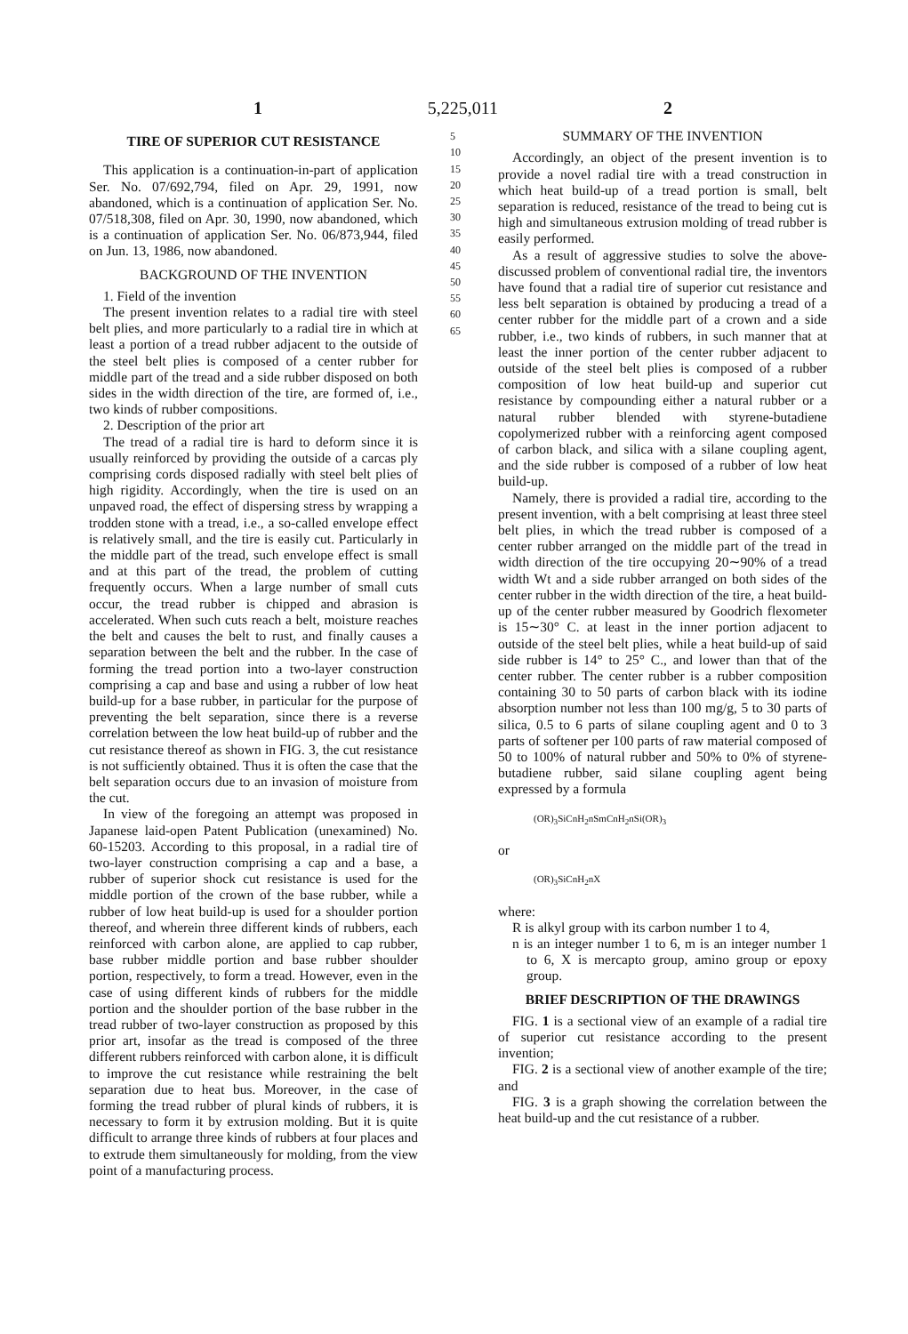1 5,225,011 2
TIRE OF SUPERIOR CUT RESISTANCE
This application is a continuation-in-part of application Ser. No. 07/692,794, filed on Apr. 29, 1991, now abandoned, which is a continuation of application Ser. No. 07/518,308, filed on Apr. 30, 1990, now abandoned, which is a continuation of application Ser. No. 06/873,944, filed on Jun. 13, 1986, now abandoned.
BACKGROUND OF THE INVENTION
1. Field of the invention
The present invention relates to a radial tire with steel belt plies, and more particularly to a radial tire in which at least a portion of a tread rubber adjacent to the outside of the steel belt plies is composed of a center rubber for middle part of the tread and a side rubber disposed on both sides in the width direction of the tire, are formed of, i.e., two kinds of rubber compositions.
2. Description of the prior art
The tread of a radial tire is hard to deform since it is usually reinforced by providing the outside of a carcas ply comprising cords disposed radially with steel belt plies of high rigidity. Accordingly, when the tire is used on an unpaved road, the effect of dispersing stress by wrapping a trodden stone with a tread, i.e., a so-called envelope effect is relatively small, and the tire is easily cut. Particularly in the middle part of the tread, such envelope effect is small and at this part of the tread, the problem of cutting frequently occurs. When a large number of small cuts occur, the tread rubber is chipped and abrasion is accelerated. When such cuts reach a belt, moisture reaches the belt and causes the belt to rust, and finally causes a separation between the belt and the rubber. In the case of forming the tread portion into a two-layer construction comprising a cap and base and using a rubber of low heat build-up for a base rubber, in particular for the purpose of preventing the belt separation, since there is a reverse correlation between the low heat build-up of rubber and the cut resistance thereof as shown in FIG. 3, the cut resistance is not sufficiently obtained. Thus it is often the case that the belt separation occurs due to an invasion of moisture from the cut.
In view of the foregoing an attempt was proposed in Japanese laid-open Patent Publication (unexamined) No. 60-15203. According to this proposal, in a radial tire of two-layer construction comprising a cap and a base, a rubber of superior shock cut resistance is used for the middle portion of the crown of the base rubber, while a rubber of low heat build-up is used for a shoulder portion thereof, and wherein three different kinds of rubbers, each reinforced with carbon alone, are applied to cap rubber, base rubber middle portion and base rubber shoulder portion, respectively, to form a tread. However, even in the case of using different kinds of rubbers for the middle portion and the shoulder portion of the base rubber in the tread rubber of two-layer construction as proposed by this prior art, insofar as the tread is composed of the three different rubbers reinforced with carbon alone, it is difficult to improve the cut resistance while restraining the belt separation due to heat bus. Moreover, in the case of forming the tread rubber of plural kinds of rubbers, it is necessary to form it by extrusion molding. But it is quite difficult to arrange three kinds of rubbers at four places and to extrude them simultaneously for molding, from the view point of a manufacturing process.
5 10 15 20 25 30 35 40 45 50 55 60 65
SUMMARY OF THE INVENTION
Accordingly, an object of the present invention is to provide a novel radial tire with a tread construction in which heat build-up of a tread portion is small, belt separation is reduced, resistance of the tread to being cut is high and simultaneous extrusion molding of tread rubber is easily performed.
As a result of aggressive studies to solve the above-discussed problem of conventional radial tire, the inventors have found that a radial tire of superior cut resistance and less belt separation is obtained by producing a tread of a center rubber for the middle part of a crown and a side rubber, i.e., two kinds of rubbers, in such manner that at least the inner portion of the center rubber adjacent to outside of the steel belt plies is composed of a rubber composition of low heat build-up and superior cut resistance by compounding either a natural rubber or a natural rubber blended with styrene-butadiene copolymerized rubber with a reinforcing agent composed of carbon black, and silica with a silane coupling agent, and the side rubber is composed of a rubber of low heat build-up.
Namely, there is provided a radial tire, according to the present invention, with a belt comprising at least three steel belt plies, in which the tread rubber is composed of a center rubber arranged on the middle part of the tread in width direction of the tire occupying 20∼90% of a tread width Wt and a side rubber arranged on both sides of the center rubber in the width direction of the tire, a heat build-up of the center rubber measured by Goodrich flexometer is 15∼30° C. at least in the inner portion adjacent to outside of the steel belt plies, while a heat build-up of said side rubber is 14° to 25° C., and lower than that of the center rubber. The center rubber is a rubber composition containing 30 to 50 parts of carbon black with its iodine absorption number not less than 100 mg/g, 5 to 30 parts of silica, 0.5 to 6 parts of silane coupling agent and 0 to 3 parts of softener per 100 parts of raw material composed of 50 to 100% of natural rubber and 50% to 0% of styrene-butadiene rubber, said silane coupling agent being expressed by a formula
(OR)<sub>3</sub>SiCnH<sub>2</sub>nSmCnH<sub>2</sub>nSi(OR)<sub>3</sub>
or
(OR)<sub>3</sub>SiCnH<sub>2</sub>nX
where:
R is alkyl group with its carbon number 1 to 4,
n is an integer number 1 to 6, m is an integer number 1 to 6, X is mercapto group, amino group or epoxy group.
BRIEF DESCRIPTION OF THE DRAWINGS
FIG. 1 is a sectional view of an example of a radial tire of superior cut resistance according to the present invention;
FIG. 2 is a sectional view of another example of the tire; and
FIG. 3 is a graph showing the correlation between the heat build-up and the cut resistance of a rubber.